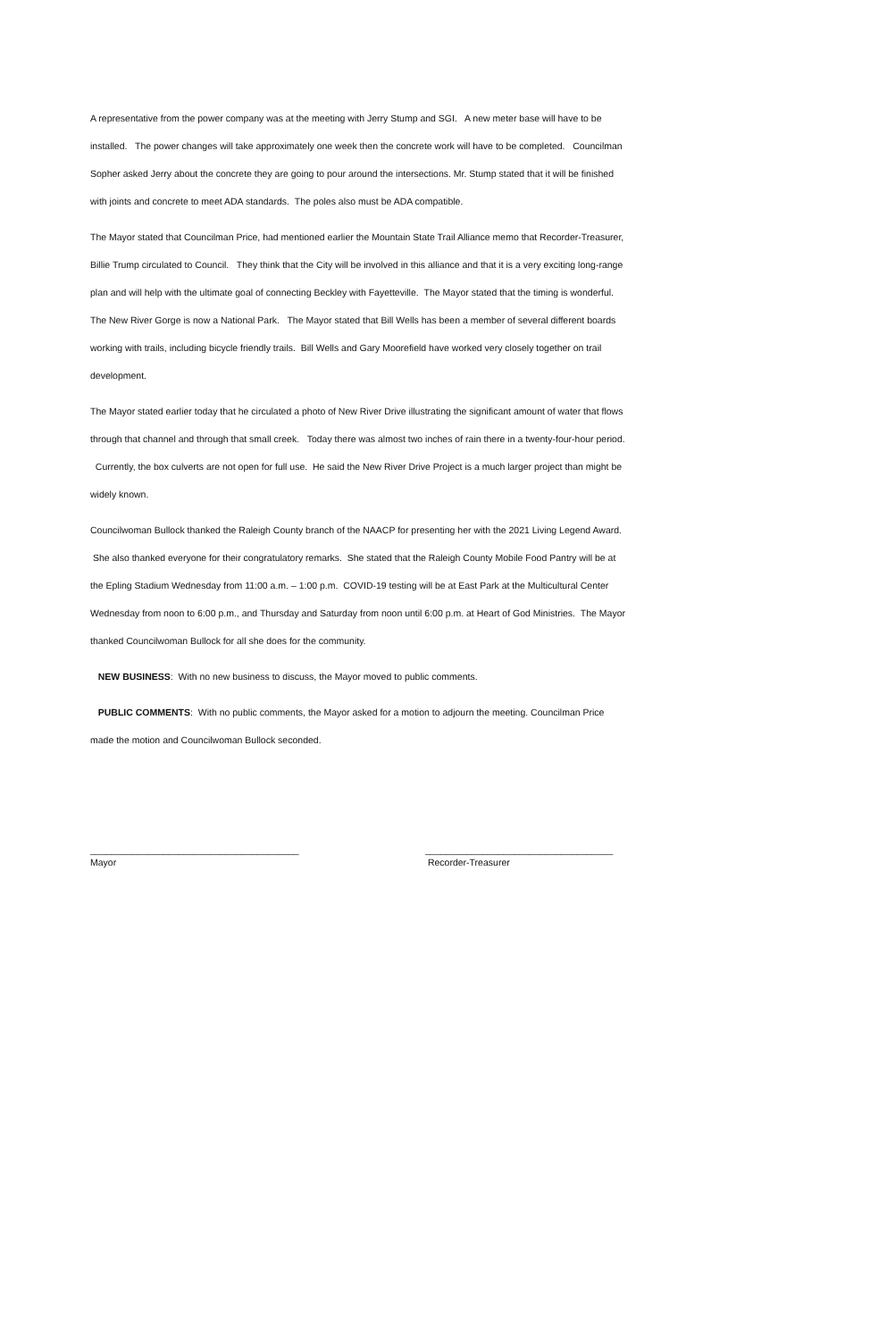A representative from the power company was at the meeting with Jerry Stump and SGI. A new meter base will have to be installed. The power changes will take approximately one week then the concrete work will have to be completed. Councilman Sopher asked Jerry about the concrete they are going to pour around the intersections. Mr. Stump stated that it will be finished with joints and concrete to meet ADA standards. The poles also must be ADA compatible.
The Mayor stated that Councilman Price, had mentioned earlier the Mountain State Trail Alliance memo that Recorder-Treasurer, Billie Trump circulated to Council. They think that the City will be involved in this alliance and that it is a very exciting long-range plan and will help with the ultimate goal of connecting Beckley with Fayetteville. The Mayor stated that the timing is wonderful. The New River Gorge is now a National Park. The Mayor stated that Bill Wells has been a member of several different boards working with trails, including bicycle friendly trails. Bill Wells and Gary Moorefield have worked very closely together on trail development.
The Mayor stated earlier today that he circulated a photo of New River Drive illustrating the significant amount of water that flows through that channel and through that small creek. Today there was almost two inches of rain there in a twenty-four-hour period. Currently, the box culverts are not open for full use. He said the New River Drive Project is a much larger project than might be widely known.
Councilwoman Bullock thanked the Raleigh County branch of the NAACP for presenting her with the 2021 Living Legend Award. She also thanked everyone for their congratulatory remarks. She stated that the Raleigh County Mobile Food Pantry will be at the Epling Stadium Wednesday from 11:00 a.m. – 1:00 p.m. COVID-19 testing will be at East Park at the Multicultural Center Wednesday from noon to 6:00 p.m., and Thursday and Saturday from noon until 6:00 p.m. at Heart of God Ministries. The Mayor thanked Councilwoman Bullock for all she does for the community.
NEW BUSINESS: With no new business to discuss, the Mayor moved to public comments.
PUBLIC COMMENTS: With no public comments, the Mayor asked for a motion to adjourn the meeting. Councilman Price made the motion and Councilwoman Bullock seconded.
________________________________________
Mayor
____________________________________
Recorder-Treasurer